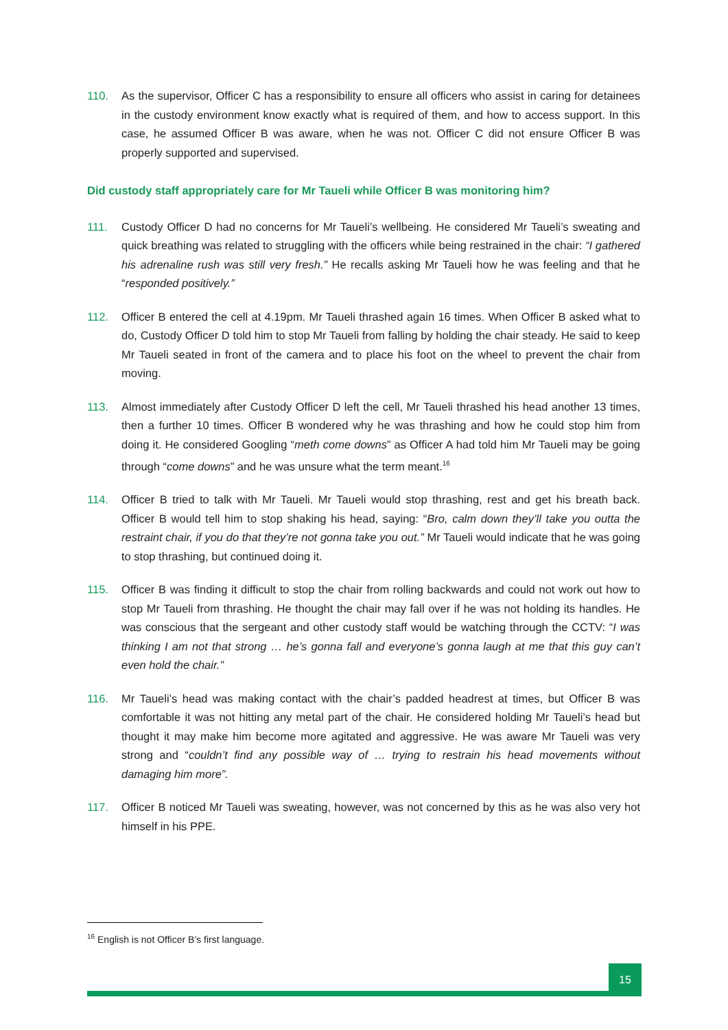110. As the supervisor, Officer C has a responsibility to ensure all officers who assist in caring for detainees in the custody environment know exactly what is required of them, and how to access support. In this case, he assumed Officer B was aware, when he was not. Officer C did not ensure Officer B was properly supported and supervised.
Did custody staff appropriately care for Mr Taueli while Officer B was monitoring him?
111. Custody Officer D had no concerns for Mr Taueli’s wellbeing. He considered Mr Taueli’s sweating and quick breathing was related to struggling with the officers while being restrained in the chair: “I gathered his adrenaline rush was still very fresh.” He recalls asking Mr Taueli how he was feeling and that he “responded positively.”
112. Officer B entered the cell at 4.19pm. Mr Taueli thrashed again 16 times. When Officer B asked what to do, Custody Officer D told him to stop Mr Taueli from falling by holding the chair steady. He said to keep Mr Taueli seated in front of the camera and to place his foot on the wheel to prevent the chair from moving.
113. Almost immediately after Custody Officer D left the cell, Mr Taueli thrashed his head another 13 times, then a further 10 times. Officer B wondered why he was thrashing and how he could stop him from doing it. He considered Googling “meth come downs” as Officer A had told him Mr Taueli may be going through “come downs” and he was unsure what the term meant.<sup>16</sup>
114. Officer B tried to talk with Mr Taueli. Mr Taueli would stop thrashing, rest and get his breath back. Officer B would tell him to stop shaking his head, saying: “Bro, calm down they’ll take you outta the restraint chair, if you do that they’re not gonna take you out.” Mr Taueli would indicate that he was going to stop thrashing, but continued doing it.
115. Officer B was finding it difficult to stop the chair from rolling backwards and could not work out how to stop Mr Taueli from thrashing. He thought the chair may fall over if he was not holding its handles. He was conscious that the sergeant and other custody staff would be watching through the CCTV: “I was thinking I am not that strong … he’s gonna fall and everyone’s gonna laugh at me that this guy can’t even hold the chair.”
116. Mr Taueli’s head was making contact with the chair’s padded headrest at times, but Officer B was comfortable it was not hitting any metal part of the chair. He considered holding Mr Taueli’s head but thought it may make him become more agitated and aggressive. He was aware Mr Taueli was very strong and “couldn’t find any possible way of … trying to restrain his head movements without damaging him more”.
117. Officer B noticed Mr Taueli was sweating, however, was not concerned by this as he was also very hot himself in his PPE.
<sup>16</sup> English is not Officer B’s first language.
15